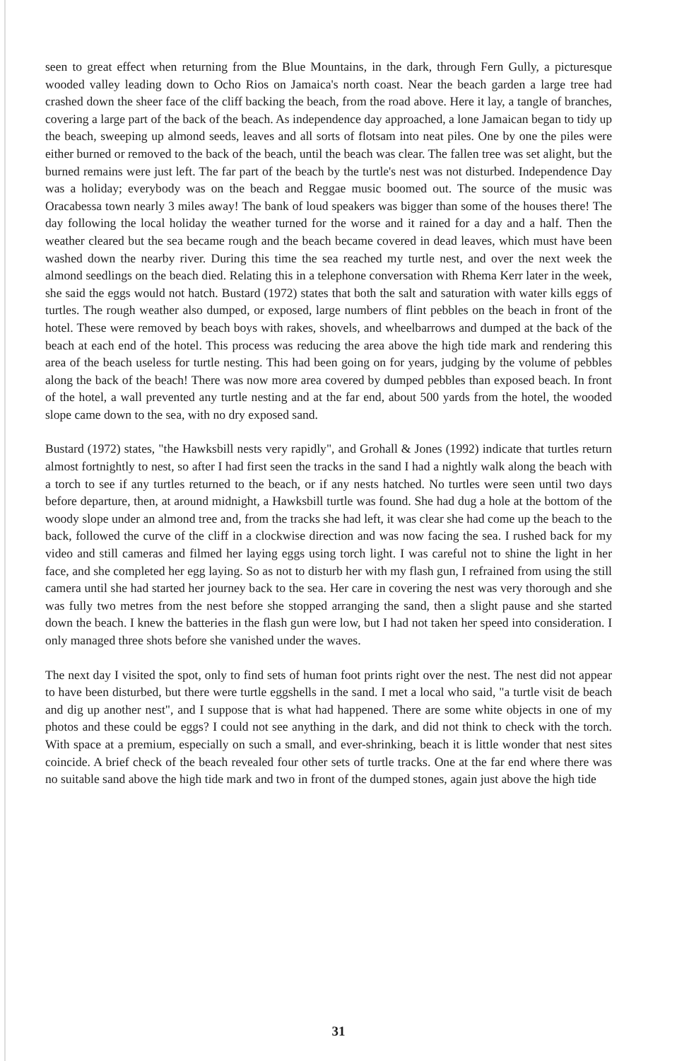seen to great effect when returning from the Blue Mountains, in the dark, through Fern Gully, a picturesque wooded valley leading down to Ocho Rios on Jamaica's north coast. Near the beach garden a large tree had crashed down the sheer face of the cliff backing the beach, from the road above. Here it lay, a tangle of branches, covering a large part of the back of the beach. As independence day approached, a lone Jamaican began to tidy up the beach, sweeping up almond seeds, leaves and all sorts of flotsam into neat piles. One by one the piles were either burned or removed to the back of the beach, until the beach was clear. The fallen tree was set alight, but the burned remains were just left. The far part of the beach by the turtle's nest was not disturbed. Independence Day was a holiday; everybody was on the beach and Reggae music boomed out. The source of the music was Oracabessa town nearly 3 miles away! The bank of loud speakers was bigger than some of the houses there! The day following the local holiday the weather turned for the worse and it rained for a day and a half. Then the weather cleared but the sea became rough and the beach became covered in dead leaves, which must have been washed down the nearby river. During this time the sea reached my turtle nest, and over the next week the almond seedlings on the beach died. Relating this in a telephone conversation with Rhema Kerr later in the week, she said the eggs would not hatch. Bustard (1972) states that both the salt and saturation with water kills eggs of turtles. The rough weather also dumped, or exposed, large numbers of flint pebbles on the beach in front of the hotel. These were removed by beach boys with rakes, shovels, and wheelbarrows and dumped at the back of the beach at each end of the hotel. This process was reducing the area above the high tide mark and rendering this area of the beach useless for turtle nesting. This had been going on for years, judging by the volume of pebbles along the back of the beach! There was now more area covered by dumped pebbles than exposed beach. In front of the hotel, a wall prevented any turtle nesting and at the far end, about 500 yards from the hotel, the wooded slope came down to the sea, with no dry exposed sand.
Bustard (1972) states, "the Hawksbill nests very rapidly", and Grohall & Jones (1992) indicate that turtles return almost fortnightly to nest, so after I had first seen the tracks in the sand I had a nightly walk along the beach with a torch to see if any turtles returned to the beach, or if any nests hatched. No turtles were seen until two days before departure, then, at around midnight, a Hawksbill turtle was found. She had dug a hole at the bottom of the woody slope under an almond tree and, from the tracks she had left, it was clear she had come up the beach to the back, followed the curve of the cliff in a clockwise direction and was now facing the sea. I rushed back for my video and still cameras and filmed her laying eggs using torch light. I was careful not to shine the light in her face, and she completed her egg laying. So as not to disturb her with my flash gun, I refrained from using the still camera until she had started her journey back to the sea. Her care in covering the nest was very thorough and she was fully two metres from the nest before she stopped arranging the sand, then a slight pause and she started down the beach. I knew the batteries in the flash gun were low, but I had not taken her speed into consideration. I only managed three shots before she vanished under the waves.
The next day I visited the spot, only to find sets of human foot prints right over the nest. The nest did not appear to have been disturbed, but there were turtle eggshells in the sand. I met a local who said, "a turtle visit de beach and dig up another nest", and I suppose that is what had happened. There are some white objects in one of my photos and these could be eggs? I could not see anything in the dark, and did not think to check with the torch. With space at a premium, especially on such a small, and ever-shrinking, beach it is little wonder that nest sites coincide. A brief check of the beach revealed four other sets of turtle tracks. One at the far end where there was no suitable sand above the high tide mark and two in front of the dumped stones, again just above the high tide
31